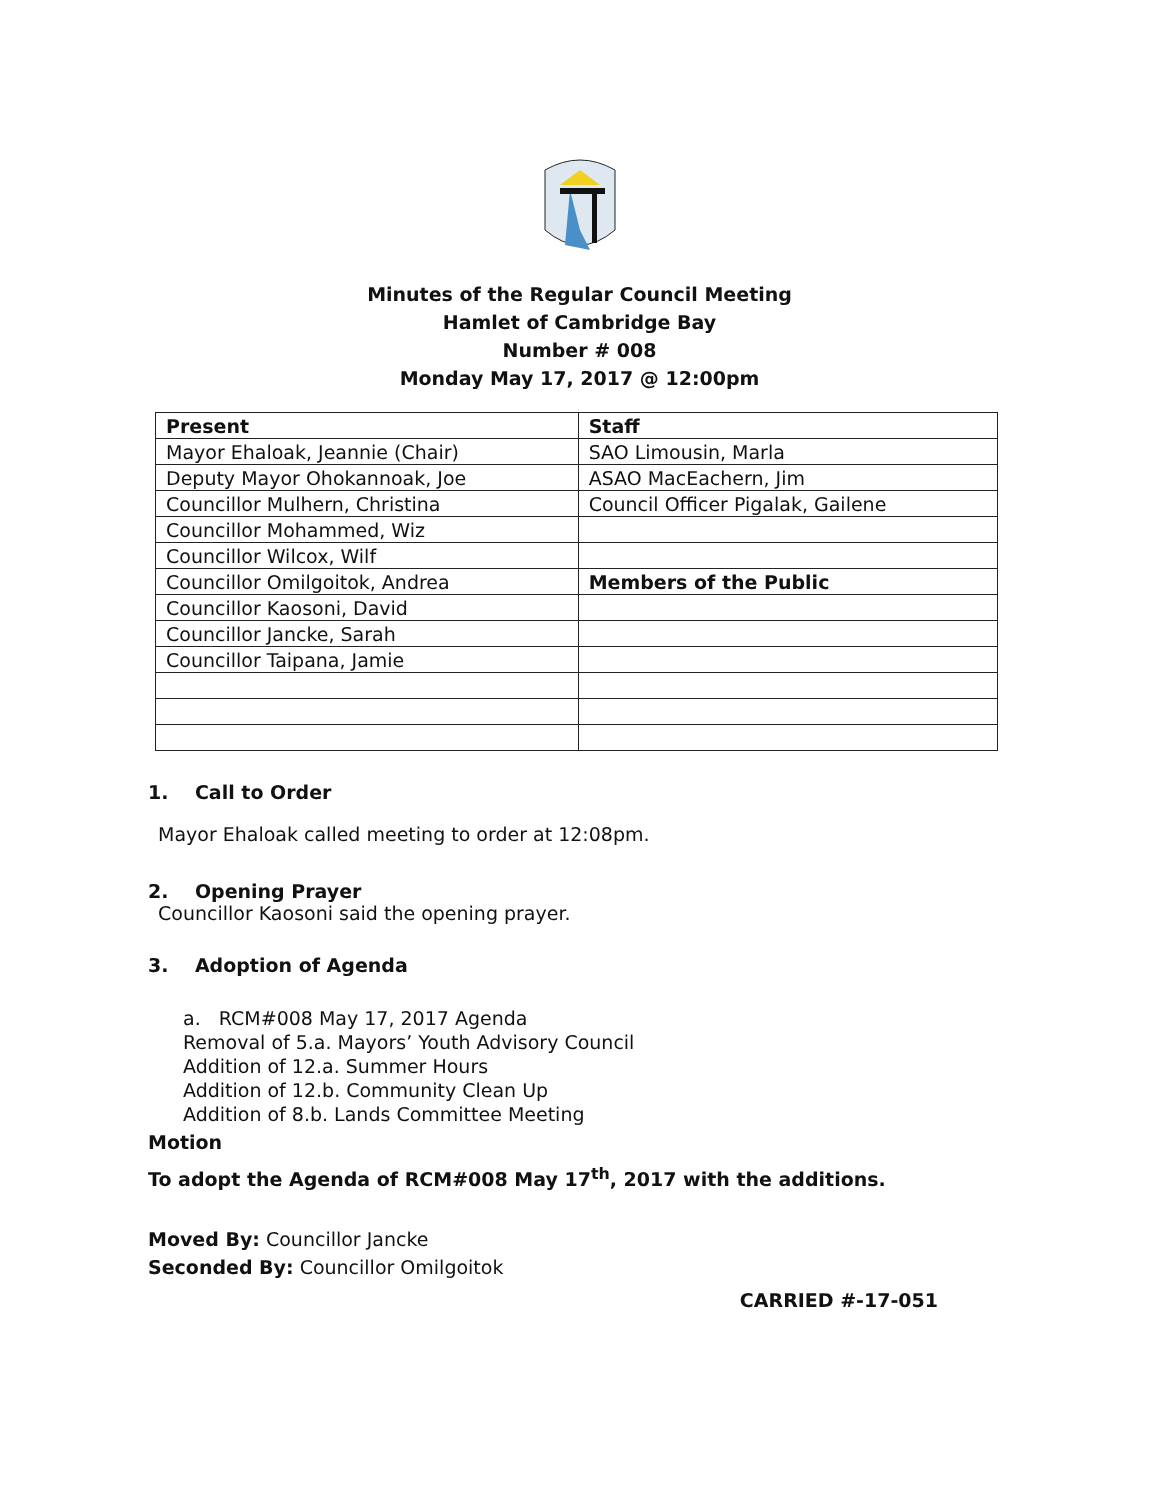Minutes of the Regular Council Meeting
Hamlet of Cambridge Bay
Number # 008
Monday May 17, 2017 @ 12:00pm
| Present | Staff |
| --- | --- |
| Mayor Ehaloak, Jeannie (Chair) | SAO Limousin, Marla |
| Deputy Mayor Ohokannoak, Joe | ASAO MacEachern, Jim |
| Councillor Mulhern, Christina | Council Officer Pigalak, Gailene |
| Councillor Mohammed, Wiz | |
| Councillor Wilcox, Wilf | |
| Councillor Omilgoitok, Andrea | Members of the Public |
| Councillor Kaosoni, David | |
| Councillor Jancke, Sarah | |
| Councillor Taipana, Jamie | |
1. Call to Order
Mayor Ehaloak called meeting to order at 12:08pm.
2. Opening Prayer
Councillor Kaosoni said the opening prayer.
3. Adoption of Agenda
a. RCM#008 May 17, 2017 Agenda
Removal of 5.a. Mayors’ Youth Advisory Council
Addition of 12.a. Summer Hours
Addition of 12.b. Community Clean Up
Addition of 8.b. Lands Committee Meeting
Motion
To adopt the Agenda of RCM#008 May 17<sup>th</sup>, 2017 with the additions.
Moved By: Councillor Jancke
Seconded By: Councillor Omilgoitok
CARRIED #-17-051